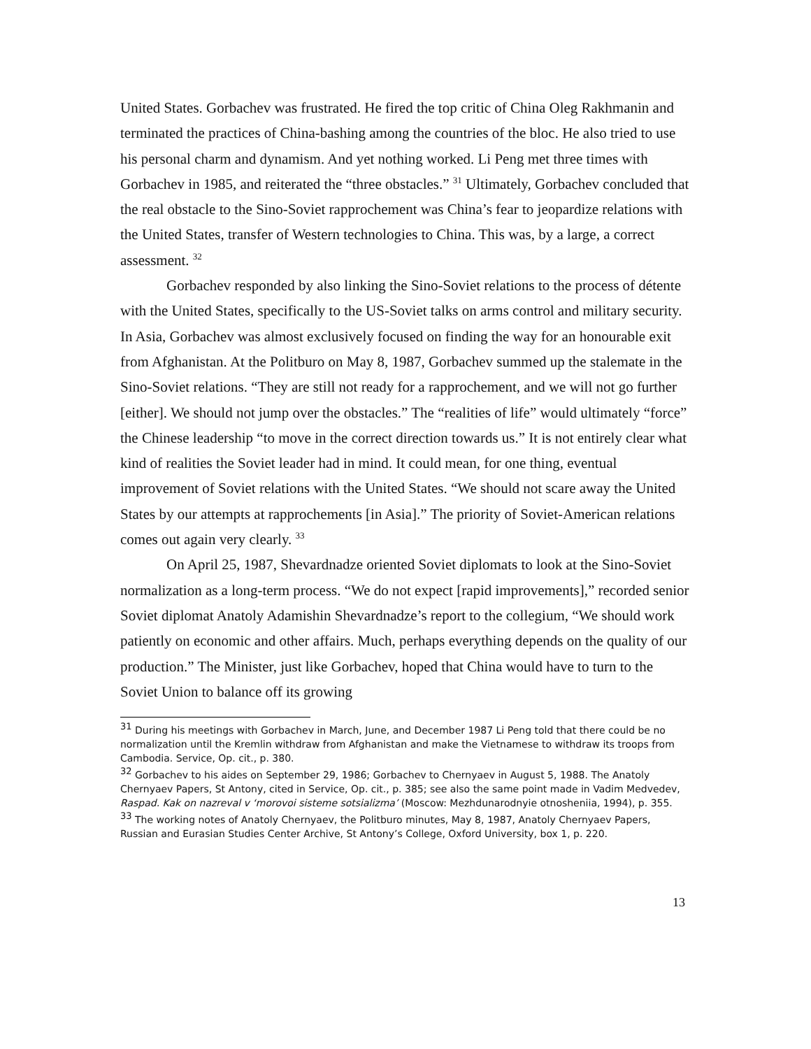United States. Gorbachev was frustrated. He fired the top critic of China Oleg Rakhmanin and terminated the practices of China-bashing among the countries of the bloc. He also tried to use his personal charm and dynamism. And yet nothing worked. Li Peng met three times with Gorbachev in 1985, and reiterated the “three obstacles.” <sup>31</sup> Ultimately, Gorbachev concluded that the real obstacle to the Sino-Soviet rapprochement was China’s fear to jeopardize relations with the United States, transfer of Western technologies to China. This was, by a large, a correct assessment. <sup>32</sup>
Gorbachev responded by also linking the Sino-Soviet relations to the process of détente with the United States, specifically to the US-Soviet talks on arms control and military security. In Asia, Gorbachev was almost exclusively focused on finding the way for an honourable exit from Afghanistan. At the Politburo on May 8, 1987, Gorbachev summed up the stalemate in the Sino-Soviet relations. “They are still not ready for a rapprochement, and we will not go further [either]. We should not jump over the obstacles.” The “realities of life” would ultimately “force” the Chinese leadership “to move in the correct direction towards us.” It is not entirely clear what kind of realities the Soviet leader had in mind. It could mean, for one thing, eventual improvement of Soviet relations with the United States. “We should not scare away the United States by our attempts at rapprochements [in Asia].” The priority of Soviet-American relations comes out again very clearly. <sup>33</sup>
On April 25, 1987, Shevardnadze oriented Soviet diplomats to look at the Sino-Soviet normalization as a long-term process. “We do not expect [rapid improvements],” recorded senior Soviet diplomat Anatoly Adamishin Shevardnadze’s report to the collegium, “We should work patiently on economic and other affairs. Much, perhaps everything depends on the quality of our production.” The Minister, just like Gorbachev, hoped that China would have to turn to the Soviet Union to balance off its growing
<sup>31</sup> During his meetings with Gorbachev in March, June, and December 1987 Li Peng told that there could be no normalization until the Kremlin withdraw from Afghanistan and make the Vietnamese to withdraw its troops from Cambodia. Service, Op. cit., p. 380.
<sup>32</sup> Gorbachev to his aides on September 29, 1986; Gorbachev to Chernyaev in August 5, 1988. The Anatoly Chernyaev Papers, St Antony, cited in Service, Op. cit., p. 385; see also the same point made in Vadim Medvedev, Raspad. Kak on nazreval v ‘morovoi sisteme sotsializma’ (Moscow: Mezhdunarodnyie otnosheniia, 1994), p. 355.
<sup>33</sup> The working notes of Anatoly Chernyaev, the Politburo minutes, May 8, 1987, Anatoly Chernyaev Papers, Russian and Eurasian Studies Center Archive, St Antony’s College, Oxford University, box 1, p. 220.
13